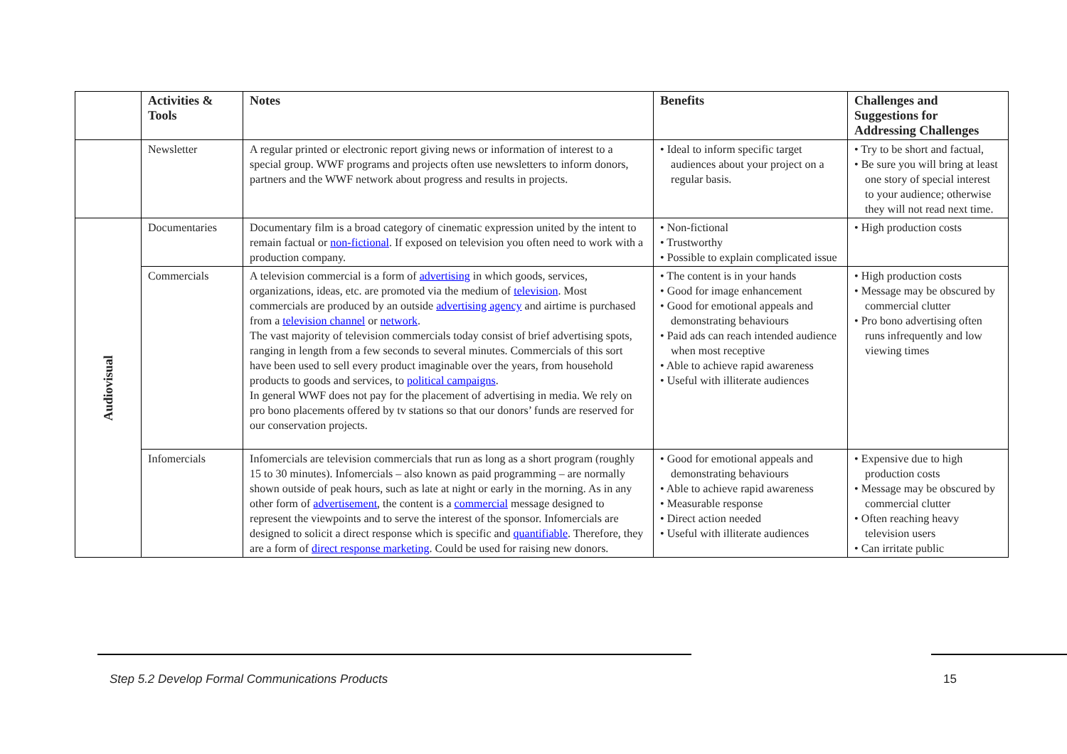| | Activities & Tools | Notes | Benefits | Challenges and Suggestions for Addressing Challenges |
| --- | --- | --- | --- | --- |
| | Newsletter | A regular printed or electronic report giving news or information of interest to a special group. WWF programs and projects often use newsletters to inform donors, partners and the WWF network about progress and results in projects. | • Ideal to inform specific target audiences about your project on a regular basis. | • Try to be short and factual, • Be sure you will bring at least one story of special interest to your audience; otherwise they will not read next time. |
| Audiovisual | Documentaries | Documentary film is a broad category of cinematic expression united by the intent to remain factual or non-fictional . If exposed on television you often need to work with a production company. | • Non-fictional • Trustworthy • Possible to explain complicated issue | • High production costs |
| | Commercials | A television commercial is a form of advertising in which goods, services, organizations, ideas, etc. are promoted via the medium of television . Most commercials are produced by an outside advertising agency and airtime is purchased from a television channel or network . The vast majority of television commercials today consist of brief advertising spots, ranging in length from a few seconds to several minutes. Commercials of this sort have been used to sell every product imaginable over the years, from household products to goods and services, to political campaigns . In general WWF does not pay for the placement of advertising in media. We rely on pro bono placements offered by tv stations so that our donors’ funds are reserved for our conservation projects. | • The content is in your hands • Good for image enhancement • Good for emotional appeals and demonstrating behaviours • Paid ads can reach intended audience when most receptive • Able to achieve rapid awareness • Useful with illiterate audiences | • High production costs • Message may be obscured by commercial clutter • Pro bono advertising often runs infrequently and low viewing times |
| | Infomercials | Infomercials are television commercials that run as long as a short program (roughly 15 to 30 minutes). Infomercials – also known as paid programming – are normally shown outside of peak hours, such as late at night or early in the morning. As in any other form of advertisement , the content is a commercial message designed to represent the viewpoints and to serve the interest of the sponsor. Infomercials are designed to solicit a direct response which is specific and quantifiable . Therefore, they are a form of direct response marketing . Could be used for raising new donors. | • Good for emotional appeals and demonstrating behaviours • Able to achieve rapid awareness • Measurable response • Direct action needed • Useful with illiterate audiences | • Expensive due to high production costs • Message may be obscured by commercial clutter • Often reaching heavy television users • Can irritate public |
Step 5.2 Develop Formal Communications Products
15